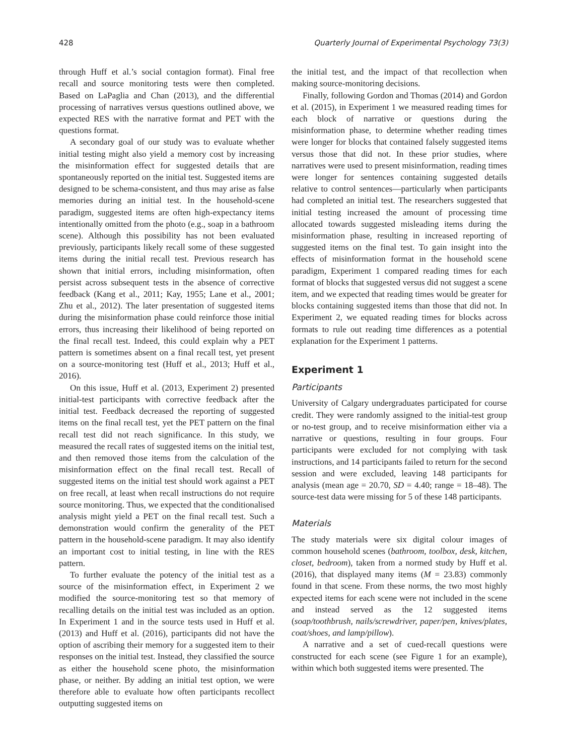428 Quarterly Journal of Experimental Psychology 73(3)
through Huff et al.’s social contagion format). Final free recall and source monitoring tests were then completed. Based on LaPaglia and Chan (2013), and the differential processing of narratives versus questions outlined above, we expected RES with the narrative format and PET with the questions format.
A secondary goal of our study was to evaluate whether initial testing might also yield a memory cost by increasing the misinformation effect for suggested details that are spontaneously reported on the initial test. Suggested items are designed to be schema-consistent, and thus may arise as false memories during an initial test. In the household-scene paradigm, suggested items are often high-expectancy items intentionally omitted from the photo (e.g., soap in a bathroom scene). Although this possibility has not been evaluated previously, participants likely recall some of these suggested items during the initial recall test. Previous research has shown that initial errors, including misinformation, often persist across subsequent tests in the absence of corrective feedback (Kang et al., 2011; Kay, 1955; Lane et al., 2001; Zhu et al., 2012). The later presentation of suggested items during the misinformation phase could reinforce those initial errors, thus increasing their likelihood of being reported on the final recall test. Indeed, this could explain why a PET pattern is sometimes absent on a final recall test, yet present on a source-monitoring test (Huff et al., 2013; Huff et al., 2016).
On this issue, Huff et al. (2013, Experiment 2) presented initial-test participants with corrective feedback after the initial test. Feedback decreased the reporting of suggested items on the final recall test, yet the PET pattern on the final recall test did not reach significance. In this study, we measured the recall rates of suggested items on the initial test, and then removed those items from the calculation of the misinformation effect on the final recall test. Recall of suggested items on the initial test should work against a PET on free recall, at least when recall instructions do not require source monitoring. Thus, we expected that the conditionalised analysis might yield a PET on the final recall test. Such a demonstration would confirm the generality of the PET pattern in the household-scene paradigm. It may also identify an important cost to initial testing, in line with the RES pattern.
To further evaluate the potency of the initial test as a source of the misinformation effect, in Experiment 2 we modified the source-monitoring test so that memory of recalling details on the initial test was included as an option. In Experiment 1 and in the source tests used in Huff et al. (2013) and Huff et al. (2016), participants did not have the option of ascribing their memory for a suggested item to their responses on the initial test. Instead, they classified the source as either the household scene photo, the misinformation phase, or neither. By adding an initial test option, we were therefore able to evaluate how often participants recollect outputting suggested items on
the initial test, and the impact of that recollection when making source-monitoring decisions.
Finally, following Gordon and Thomas (2014) and Gordon et al. (2015), in Experiment 1 we measured reading times for each block of narrative or questions during the misinformation phase, to determine whether reading times were longer for blocks that contained falsely suggested items versus those that did not. In these prior studies, where narratives were used to present misinformation, reading times were longer for sentences containing suggested details relative to control sentences—particularly when participants had completed an initial test. The researchers suggested that initial testing increased the amount of processing time allocated towards suggested misleading items during the misinformation phase, resulting in increased reporting of suggested items on the final test. To gain insight into the effects of misinformation format in the household scene paradigm, Experiment 1 compared reading times for each format of blocks that suggested versus did not suggest a scene item, and we expected that reading times would be greater for blocks containing suggested items than those that did not. In Experiment 2, we equated reading times for blocks across formats to rule out reading time differences as a potential explanation for the Experiment 1 patterns.
Experiment 1
Participants
University of Calgary undergraduates participated for course credit. They were randomly assigned to the initial-test group or no-test group, and to receive misinformation either via a narrative or questions, resulting in four groups. Four participants were excluded for not complying with task instructions, and 14 participants failed to return for the second session and were excluded, leaving 148 participants for analysis (mean age = 20.70, SD = 4.40; range = 18–48). The source-test data were missing for 5 of these 148 participants.
Materials
The study materials were six digital colour images of common household scenes (bathroom, toolbox, desk, kitchen, closet, bedroom), taken from a normed study by Huff et al. (2016), that displayed many items (M = 23.83) commonly found in that scene. From these norms, the two most highly expected items for each scene were not included in the scene and instead served as the 12 suggested items (soap/toothbrush, nails/screwdriver, paper/pen, knives/plates, coat/shoes, and lamp/pillow).
A narrative and a set of cued-recall questions were constructed for each scene (see Figure 1 for an example), within which both suggested items were presented. The